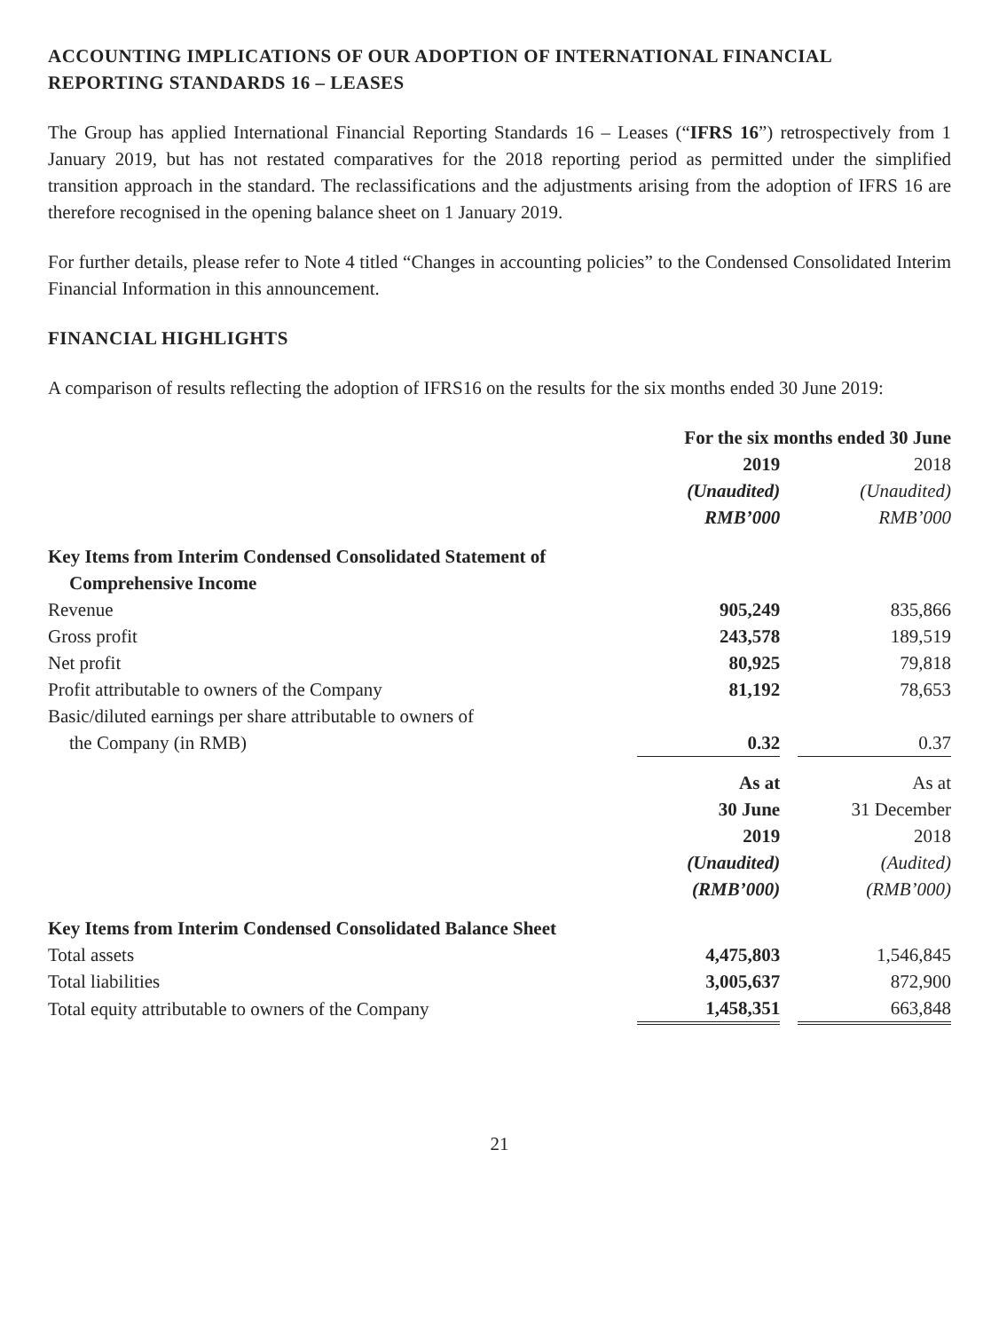ACCOUNTING IMPLICATIONS OF OUR ADOPTION OF INTERNATIONAL FINANCIAL REPORTING STANDARDS 16 – LEASES
The Group has applied International Financial Reporting Standards 16 – Leases (“IFRS 16”) retrospectively from 1 January 2019, but has not restated comparatives for the 2018 reporting period as permitted under the simplified transition approach in the standard. The reclassifications and the adjustments arising from the adoption of IFRS 16 are therefore recognised in the opening balance sheet on 1 January 2019.
For further details, please refer to Note 4 titled “Changes in accounting policies” to the Condensed Consolidated Interim Financial Information in this announcement.
FINANCIAL HIGHLIGHTS
A comparison of results reflecting the adoption of IFRS16 on the results for the six months ended 30 June 2019:
| | For the six months ended 30 June | | |
| | 2019 | | 2018 |
| | (Unaudited) | | (Unaudited) |
| | RMB’000 | | RMB’000 |
| Key Items from Interim Condensed Consolidated Statement of | | | |
| Comprehensive Income | | | |
| Revenue | 905,249 | | 835,866 |
| Gross profit | 243,578 | | 189,519 |
| Net profit | 80,925 | | 79,818 |
| Profit attributable to owners of the Company | 81,192 | | 78,653 |
| Basic/diluted earnings per share attributable to owners of | | | |
| the Company (in RMB) | 0.32 | | 0.37 |
| | As at | | As at |
| | 30 June | | 31 December |
| | 2019 | | 2018 |
| | (Unaudited) | | (Audited) |
| | (RMB’000) | | (RMB’000) |
| Key Items from Interim Condensed Consolidated Balance Sheet | | | |
| Total assets | 4,475,803 | | 1,546,845 |
| Total liabilities | 3,005,637 | | 872,900 |
| Total equity attributable to owners of the Company | 1,458,351 | | 663,848 |
21